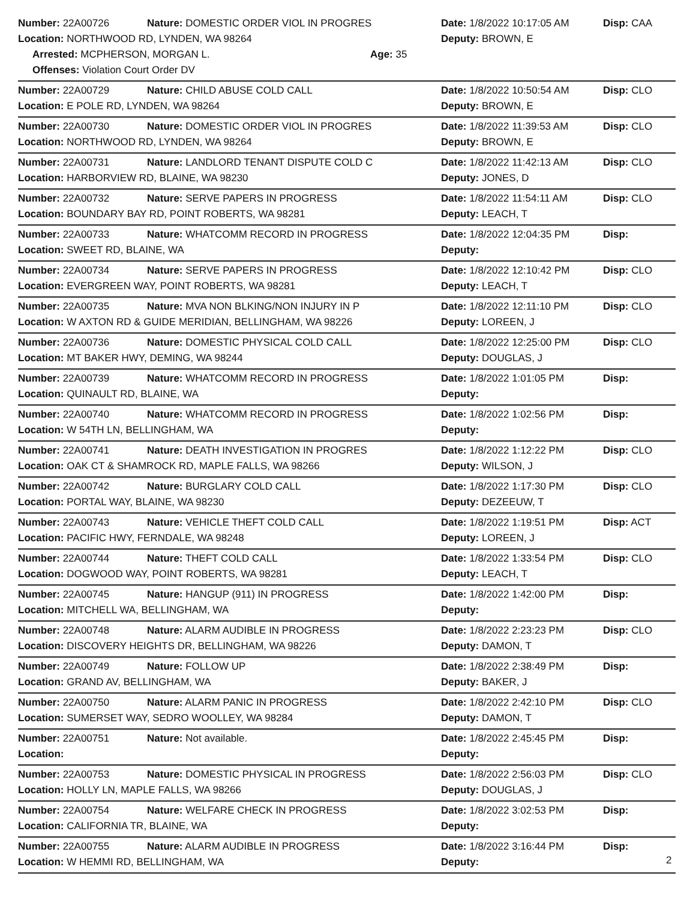Number: 22A00726 Nature: DOMESTIC ORDER VIOL IN PROGRES Date: 1/8/2022 10:17:05 AM Disp: CAA
Location: NORTHWOOD RD, LYNDEN, WA 98264 Deputy: BROWN, E
Arrested: MCPHERSON, MORGAN L. Age: 35
Offenses: Violation Court Order DV
Number: 22A00729 Nature: CHILD ABUSE COLD CALL Date: 1/8/2022 10:50:54 AM Disp: CLO
Location: E POLE RD, LYNDEN, WA 98264 Deputy: BROWN, E
Number: 22A00730 Nature: DOMESTIC ORDER VIOL IN PROGRES Date: 1/8/2022 11:39:53 AM Disp: CLO
Location: NORTHWOOD RD, LYNDEN, WA 98264 Deputy: BROWN, E
Number: 22A00731 Nature: LANDLORD TENANT DISPUTE COLD C Date: 1/8/2022 11:42:13 AM Disp: CLO
Location: HARBORVIEW RD, BLAINE, WA 98230 Deputy: JONES, D
Number: 22A00732 Nature: SERVE PAPERS IN PROGRESS Date: 1/8/2022 11:54:11 AM Disp: CLO
Location: BOUNDARY BAY RD, POINT ROBERTS, WA 98281 Deputy: LEACH, T
Number: 22A00733 Nature: WHATCOMM RECORD IN PROGRESS Date: 1/8/2022 12:04:35 PM Disp:
Location: SWEET RD, BLAINE, WA Deputy:
Number: 22A00734 Nature: SERVE PAPERS IN PROGRESS Date: 1/8/2022 12:10:42 PM Disp: CLO
Location: EVERGREEN WAY, POINT ROBERTS, WA 98281 Deputy: LEACH, T
Number: 22A00735 Nature: MVA NON BLKING/NON INJURY IN P Date: 1/8/2022 12:11:10 PM Disp: CLO
Location: W AXTON RD & GUIDE MERIDIAN, BELLINGHAM, WA 98226 Deputy: LOREEN, J
Number: 22A00736 Nature: DOMESTIC PHYSICAL COLD CALL Date: 1/8/2022 12:25:00 PM Disp: CLO
Location: MT BAKER HWY, DEMING, WA 98244 Deputy: DOUGLAS, J
Number: 22A00739 Nature: WHATCOMM RECORD IN PROGRESS Date: 1/8/2022 1:01:05 PM Disp:
Location: QUINAULT RD, BLAINE, WA Deputy:
Number: 22A00740 Nature: WHATCOMM RECORD IN PROGRESS Date: 1/8/2022 1:02:56 PM Disp:
Location: W 54TH LN, BELLINGHAM, WA Deputy:
Number: 22A00741 Nature: DEATH INVESTIGATION IN PROGRES Date: 1/8/2022 1:12:22 PM Disp: CLO
Location: OAK CT & SHAMROCK RD, MAPLE FALLS, WA 98266 Deputy: WILSON, J
Number: 22A00742 Nature: BURGLARY COLD CALL Date: 1/8/2022 1:17:30 PM Disp: CLO
Location: PORTAL WAY, BLAINE, WA 98230 Deputy: DEZEEUW, T
Number: 22A00743 Nature: VEHICLE THEFT COLD CALL Date: 1/8/2022 1:19:51 PM Disp: ACT
Location: PACIFIC HWY, FERNDALE, WA 98248 Deputy: LOREEN, J
Number: 22A00744 Nature: THEFT COLD CALL Date: 1/8/2022 1:33:54 PM Disp: CLO
Location: DOGWOOD WAY, POINT ROBERTS, WA 98281 Deputy: LEACH, T
Number: 22A00745 Nature: HANGUP (911) IN PROGRESS Date: 1/8/2022 1:42:00 PM Disp:
Location: MITCHELL WA, BELLINGHAM, WA Deputy:
Number: 22A00748 Nature: ALARM AUDIBLE IN PROGRESS Date: 1/8/2022 2:23:23 PM Disp: CLO
Location: DISCOVERY HEIGHTS DR, BELLINGHAM, WA 98226 Deputy: DAMON, T
Number: 22A00749 Nature: FOLLOW UP Date: 1/8/2022 2:38:49 PM Disp:
Location: GRAND AV, BELLINGHAM, WA Deputy: BAKER, J
Number: 22A00750 Nature: ALARM PANIC IN PROGRESS Date: 1/8/2022 2:42:10 PM Disp: CLO
Location: SUMERSET WAY, SEDRO WOOLLEY, WA 98284 Deputy: DAMON, T
Number: 22A00751 Nature: Not available. Date: 1/8/2022 2:45:45 PM Disp:
Location: Deputy:
Number: 22A00753 Nature: DOMESTIC PHYSICAL IN PROGRESS Date: 1/8/2022 2:56:03 PM Disp: CLO
Location: HOLLY LN, MAPLE FALLS, WA 98266 Deputy: DOUGLAS, J
Number: 22A00754 Nature: WELFARE CHECK IN PROGRESS Date: 1/8/2022 3:02:53 PM Disp:
Location: CALIFORNIA TR, BLAINE, WA Deputy:
Number: 22A00755 Nature: ALARM AUDIBLE IN PROGRESS Date: 1/8/2022 3:16:44 PM Disp:
Location: W HEMMI RD, BELLINGHAM, WA Deputy:
2